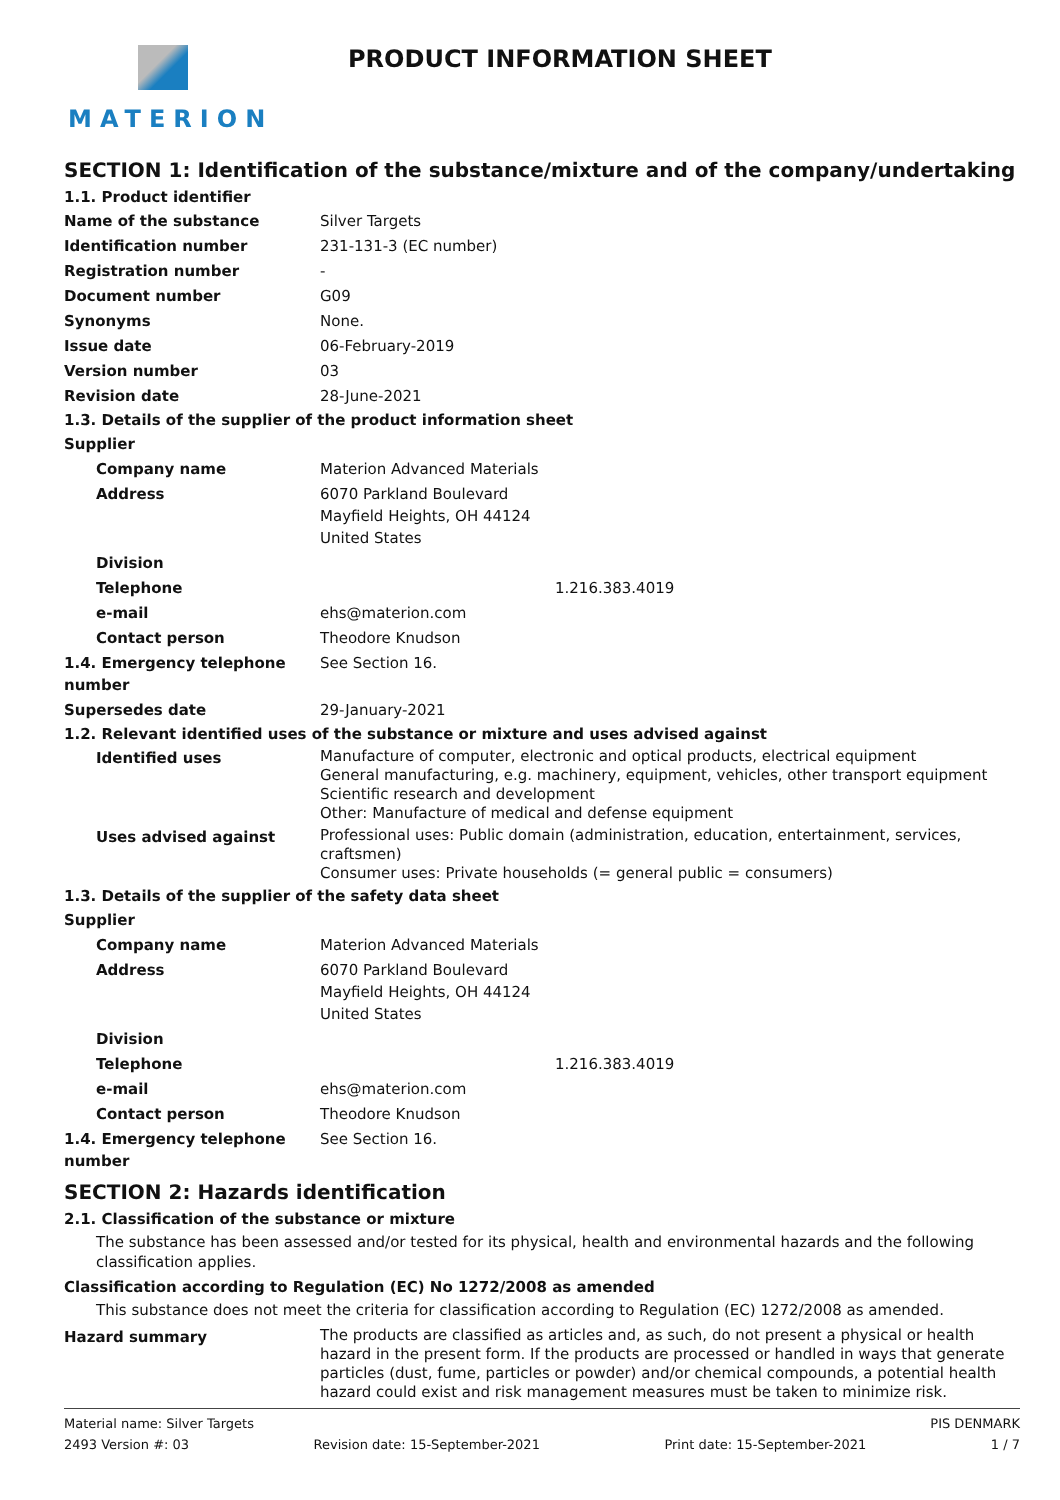MATERION
PRODUCT INFORMATION SHEET
SECTION 1: Identification of the substance/mixture and of the company/undertaking
1.1. Product identifier
Name of the substance Silver Targets
Identification number 231-131-3 (EC number)
Registration number -
Document number G09
Synonyms None.
Issue date 06-February-2019
Version number 03
Revision date 28-June-2021
1.3. Details of the supplier of the product information sheet
Supplier
Company name Materion Advanced Materials
Address 6070 Parkland Boulevard
Mayfield Heights, OH 44124
United States
Division
Telephone 1.216.383.4019
e-mail ehs@materion.com
Contact person Theodore Knudson
1.4. Emergency telephone number
See Section 16.
Supersedes date 29-January-2021
1.2. Relevant identified uses of the substance or mixture and uses advised against
Identified uses
Manufacture of computer, electronic and optical products, electrical equipment
General manufacturing, e.g. machinery, equipment, vehicles, other transport equipment
Scientific research and development
Other: Manufacture of medical and defense equipment
Uses advised against
Professional uses: Public domain (administration, education, entertainment, services, craftsmen)
Consumer uses: Private households (= general public = consumers)
1.3. Details of the supplier of the safety data sheet
Supplier
Company name Materion Advanced Materials
Address 6070 Parkland Boulevard
Mayfield Heights, OH 44124
United States
Division
Telephone 1.216.383.4019
e-mail ehs@materion.com
Contact person Theodore Knudson
1.4. Emergency telephone number
See Section 16.
SECTION 2: Hazards identification
2.1. Classification of the substance or mixture
The substance has been assessed and/or tested for its physical, health and environmental hazards and the following classification applies.
Classification according to Regulation (EC) No 1272/2008 as amended
This substance does not meet the criteria for classification according to Regulation (EC) 1272/2008 as amended.
Hazard summary
The products are classified as articles and, as such, do not present a physical or health hazard in the present form. If the products are processed or handled in ways that generate particles (dust, fume, particles or powder) and/or chemical compounds, a potential health hazard could exist and risk management measures must be taken to minimize risk.
Material name: Silver Targets PIS DENMARK
2493 Version #: 03 Revision date: 15-September-2021 Print date: 15-September-2021 1 / 7